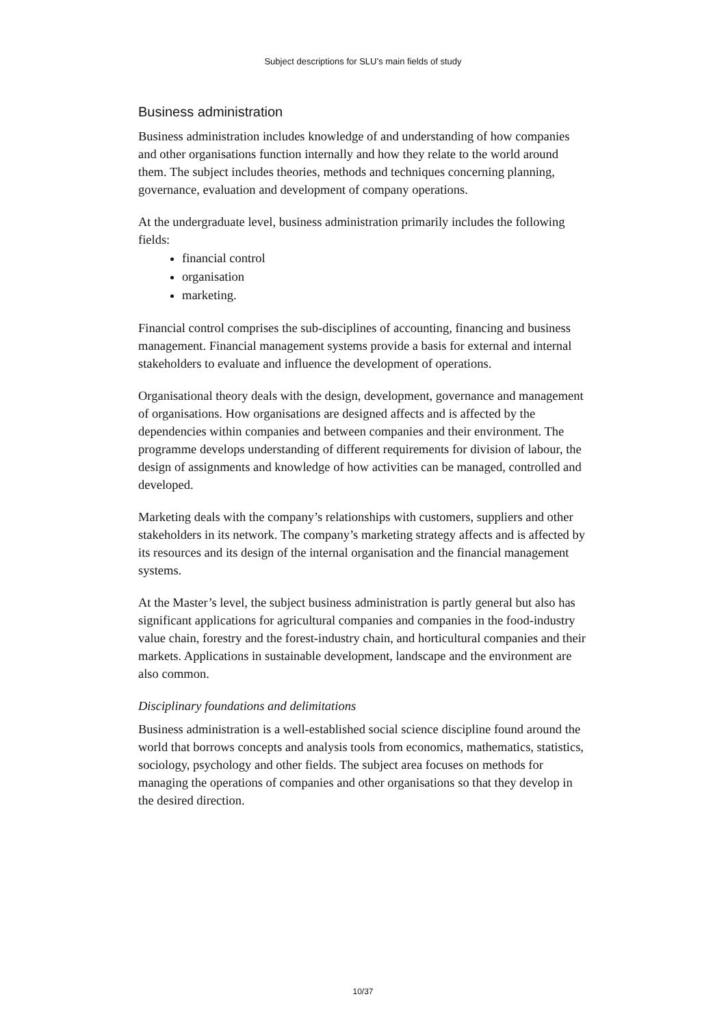Subject descriptions for SLU’s main fields of study
Business administration
Business administration includes knowledge of and understanding of how companies and other organisations function internally and how they relate to the world around them. The subject includes theories, methods and techniques concerning planning, governance, evaluation and development of company operations.
At the undergraduate level, business administration primarily includes the following fields:
financial control
organisation
marketing.
Financial control comprises the sub-disciplines of accounting, financing and business management. Financial management systems provide a basis for external and internal stakeholders to evaluate and influence the development of operations.
Organisational theory deals with the design, development, governance and management of organisations. How organisations are designed affects and is affected by the dependencies within companies and between companies and their environment. The programme develops understanding of different requirements for division of labour, the design of assignments and knowledge of how activities can be managed, controlled and developed.
Marketing deals with the company’s relationships with customers, suppliers and other stakeholders in its network. The company’s marketing strategy affects and is affected by its resources and its design of the internal organisation and the financial management systems.
At the Master’s level, the subject business administration is partly general but also has significant applications for agricultural companies and companies in the food-industry value chain, forestry and the forest-industry chain, and horticultural companies and their markets. Applications in sustainable development, landscape and the environment are also common.
Disciplinary foundations and delimitations
Business administration is a well-established social science discipline found around the world that borrows concepts and analysis tools from economics, mathematics, statistics, sociology, psychology and other fields. The subject area focuses on methods for managing the operations of companies and other organisations so that they develop in the desired direction.
10/37